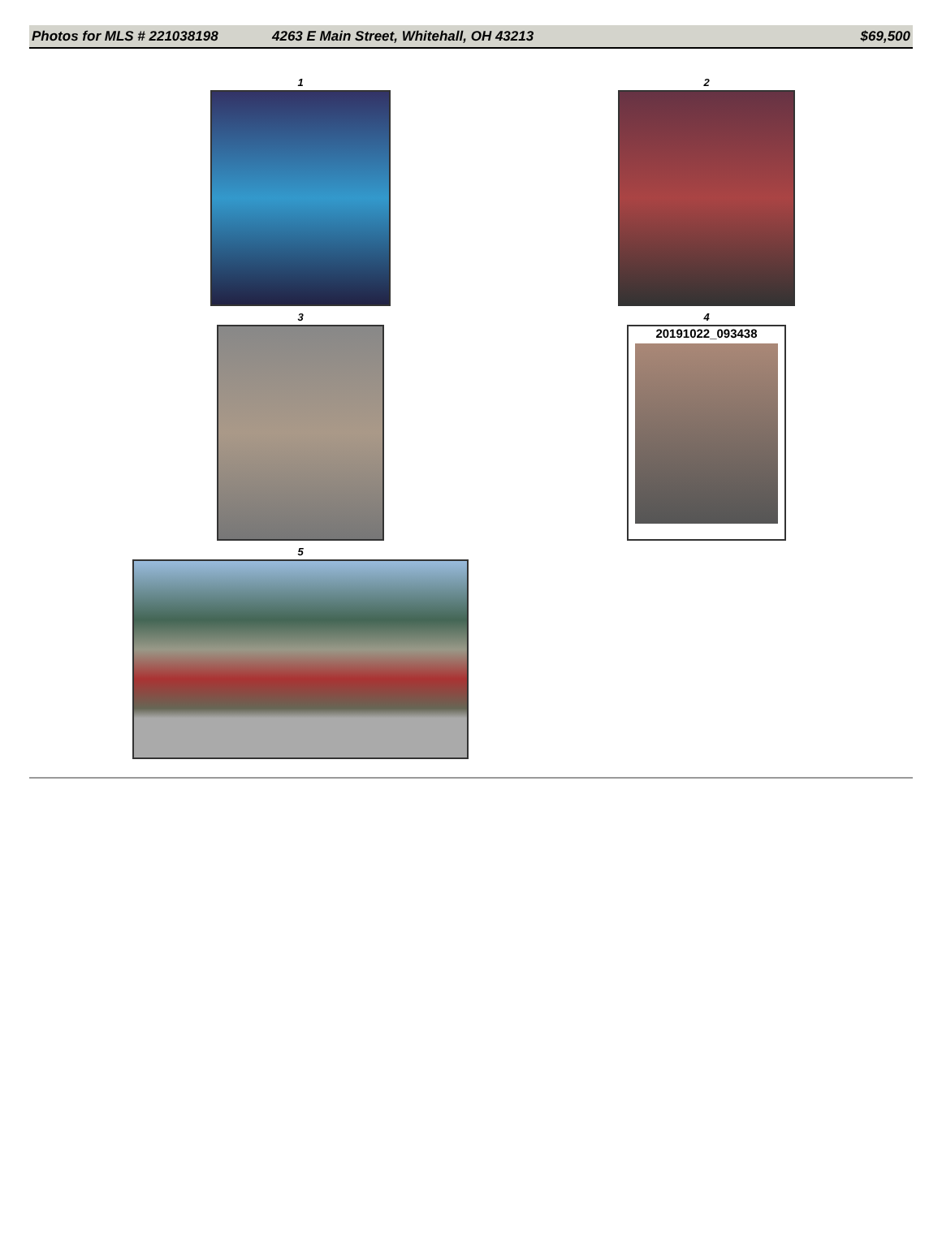Photos for MLS # 221038198 4263 E Main Street, Whitehall, OH 43213 $69,500
1
2
3
4
20191022_093438
5